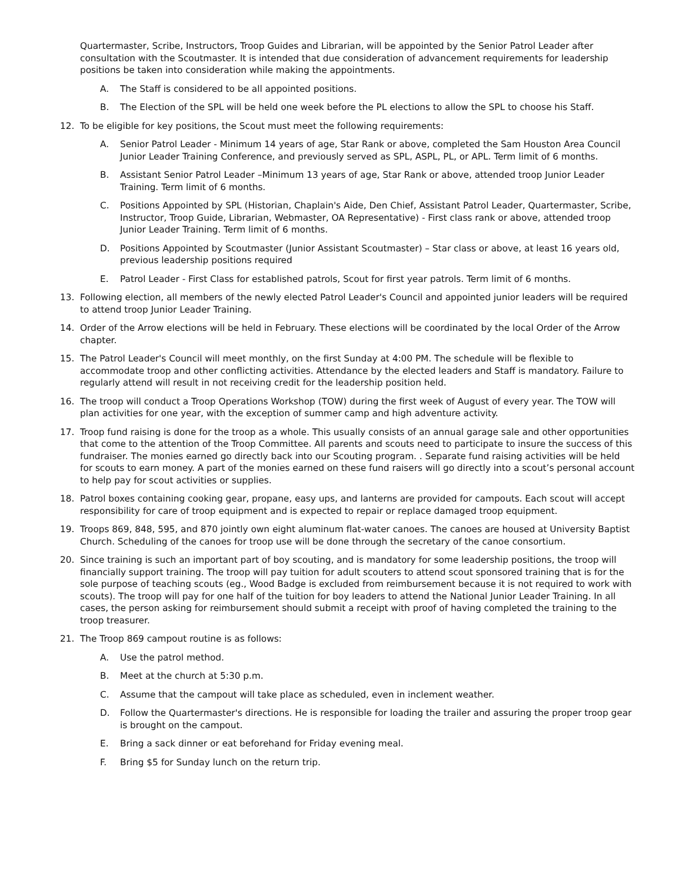Quartermaster, Scribe, Instructors, Troop Guides and Librarian, will be appointed by the Senior Patrol Leader after consultation with the Scoutmaster. It is intended that due consideration of advancement requirements for leadership positions be taken into consideration while making the appointments.
A. The Staff is considered to be all appointed positions.
B. The Election of the SPL will be held one week before the PL elections to allow the SPL to choose his Staff.
12. To be eligible for key positions, the Scout must meet the following requirements:
A. Senior Patrol Leader - Minimum 14 years of age, Star Rank or above, completed the Sam Houston Area Council Junior Leader Training Conference, and previously served as SPL, ASPL, PL, or APL. Term limit of 6 months.
B. Assistant Senior Patrol Leader –Minimum 13 years of age, Star Rank or above, attended troop Junior Leader Training. Term limit of 6 months.
C. Positions Appointed by SPL (Historian, Chaplain's Aide, Den Chief, Assistant Patrol Leader, Quartermaster, Scribe, Instructor, Troop Guide, Librarian, Webmaster, OA Representative) - First class rank or above, attended troop Junior Leader Training. Term limit of 6 months.
D. Positions Appointed by Scoutmaster (Junior Assistant Scoutmaster) – Star class or above, at least 16 years old, previous leadership positions required
E. Patrol Leader - First Class for established patrols, Scout for first year patrols. Term limit of 6 months.
13. Following election, all members of the newly elected Patrol Leader's Council and appointed junior leaders will be required to attend troop Junior Leader Training.
14. Order of the Arrow elections will be held in February. These elections will be coordinated by the local Order of the Arrow chapter.
15. The Patrol Leader's Council will meet monthly, on the first Sunday at 4:00 PM. The schedule will be flexible to accommodate troop and other conflicting activities. Attendance by the elected leaders and Staff is mandatory. Failure to regularly attend will result in not receiving credit for the leadership position held.
16. The troop will conduct a Troop Operations Workshop (TOW) during the first week of August of every year. The TOW will plan activities for one year, with the exception of summer camp and high adventure activity.
17. Troop fund raising is done for the troop as a whole. This usually consists of an annual garage sale and other opportunities that come to the attention of the Troop Committee. All parents and scouts need to participate to insure the success of this fundraiser. The monies earned go directly back into our Scouting program. . Separate fund raising activities will be held for scouts to earn money. A part of the monies earned on these fund raisers will go directly into a scout’s personal account to help pay for scout activities or supplies.
18. Patrol boxes containing cooking gear, propane, easy ups, and lanterns are provided for campouts. Each scout will accept responsibility for care of troop equipment and is expected to repair or replace damaged troop equipment.
19. Troops 869, 848, 595, and 870 jointly own eight aluminum flat-water canoes. The canoes are housed at University Baptist Church. Scheduling of the canoes for troop use will be done through the secretary of the canoe consortium.
20. Since training is such an important part of boy scouting, and is mandatory for some leadership positions, the troop will financially support training. The troop will pay tuition for adult scouters to attend scout sponsored training that is for the sole purpose of teaching scouts (eg., Wood Badge is excluded from reimbursement because it is not required to work with scouts). The troop will pay for one half of the tuition for boy leaders to attend the National Junior Leader Training. In all cases, the person asking for reimbursement should submit a receipt with proof of having completed the training to the troop treasurer.
21. The Troop 869 campout routine is as follows:
A. Use the patrol method.
B. Meet at the church at 5:30 p.m.
C. Assume that the campout will take place as scheduled, even in inclement weather.
D. Follow the Quartermaster's directions. He is responsible for loading the trailer and assuring the proper troop gear is brought on the campout.
E. Bring a sack dinner or eat beforehand for Friday evening meal.
F. Bring $5 for Sunday lunch on the return trip.